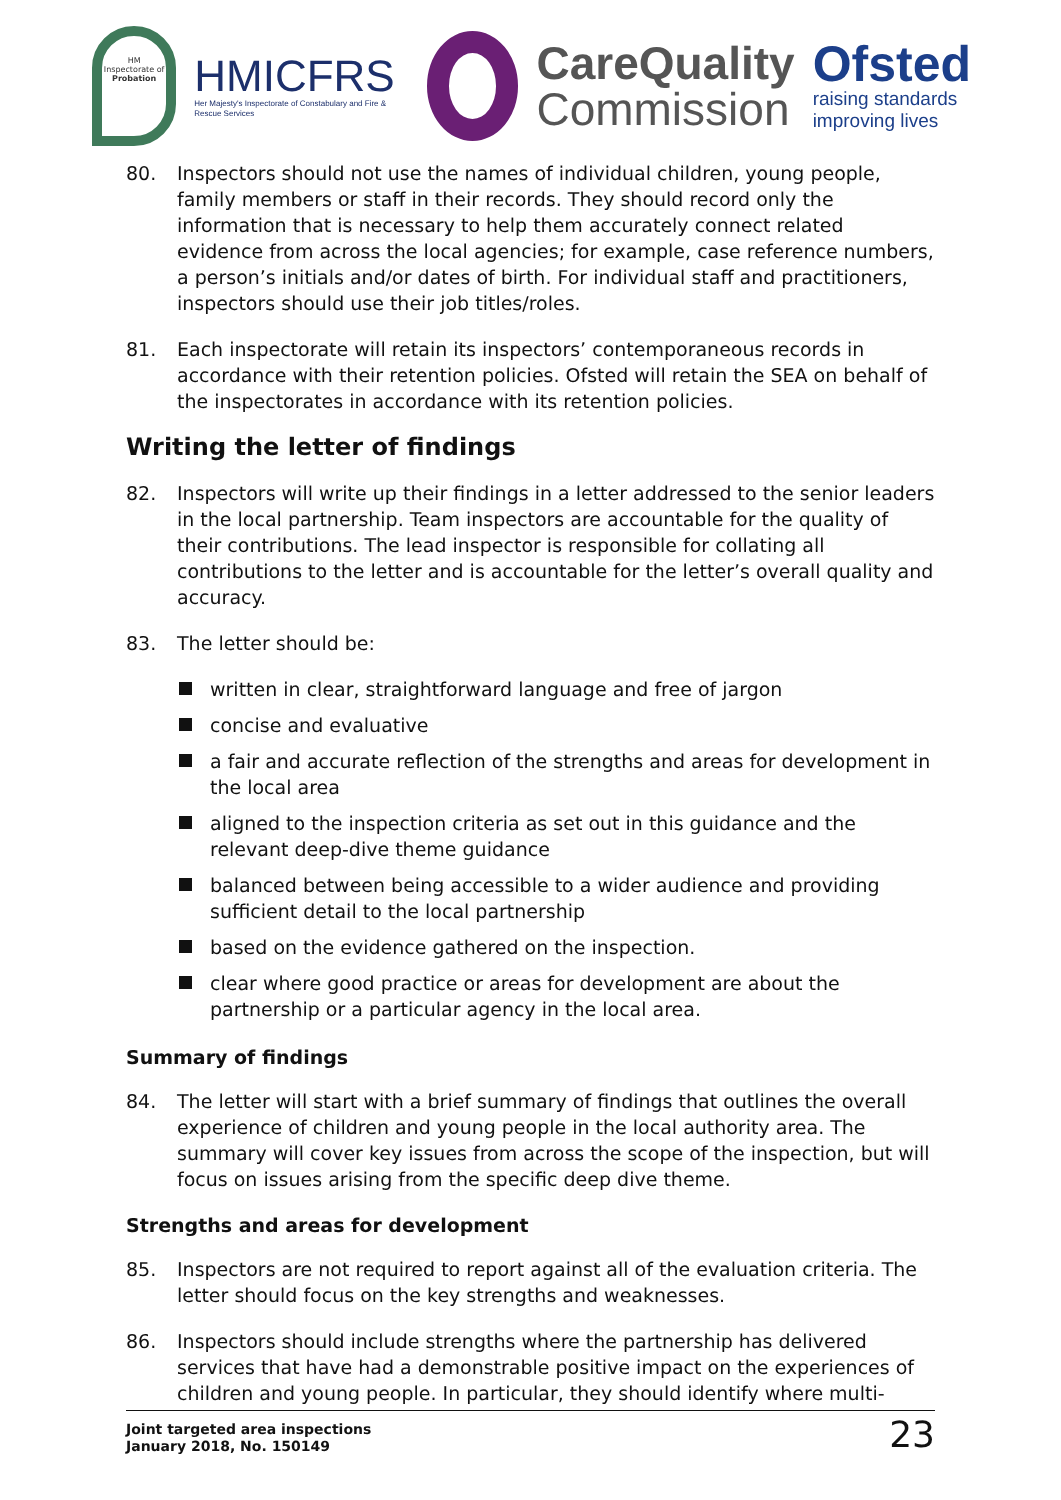HM Inspectorate of
Probation
HMICFRS
Her Majesty's Inspectorate of Constabulary and Fire & Rescue Services
CareQuality
Commission
Ofsted
raising standards
improving lives
80. Inspectors should not use the names of individual children, young people, family members or staff in their records. They should record only the information that is necessary to help them accurately connect related evidence from across the local agencies; for example, case reference numbers, a person’s initials and/or dates of birth. For individual staff and practitioners, inspectors should use their job titles/roles.
81. Each inspectorate will retain its inspectors’ contemporaneous records in accordance with their retention policies. Ofsted will retain the SEA on behalf of the inspectorates in accordance with its retention policies.
Writing the letter of findings
82. Inspectors will write up their findings in a letter addressed to the senior leaders in the local partnership. Team inspectors are accountable for the quality of their contributions. The lead inspector is responsible for collating all contributions to the letter and is accountable for the letter’s overall quality and accuracy.
83. The letter should be:
written in clear, straightforward language and free of jargon
concise and evaluative
a fair and accurate reflection of the strengths and areas for development in the local area
aligned to the inspection criteria as set out in this guidance and the relevant deep-dive theme guidance
balanced between being accessible to a wider audience and providing sufficient detail to the local partnership
based on the evidence gathered on the inspection.
clear where good practice or areas for development are about the partnership or a particular agency in the local area.
Summary of findings
84. The letter will start with a brief summary of findings that outlines the overall experience of children and young people in the local authority area. The summary will cover key issues from across the scope of the inspection, but will focus on issues arising from the specific deep dive theme.
Strengths and areas for development
85. Inspectors are not required to report against all of the evaluation criteria. The letter should focus on the key strengths and weaknesses.
86. Inspectors should include strengths where the partnership has delivered services that have had a demonstrable positive impact on the experiences of children and young people. In particular, they should identify where multi-
Joint targeted area inspections
January 2018, No. 150149
23